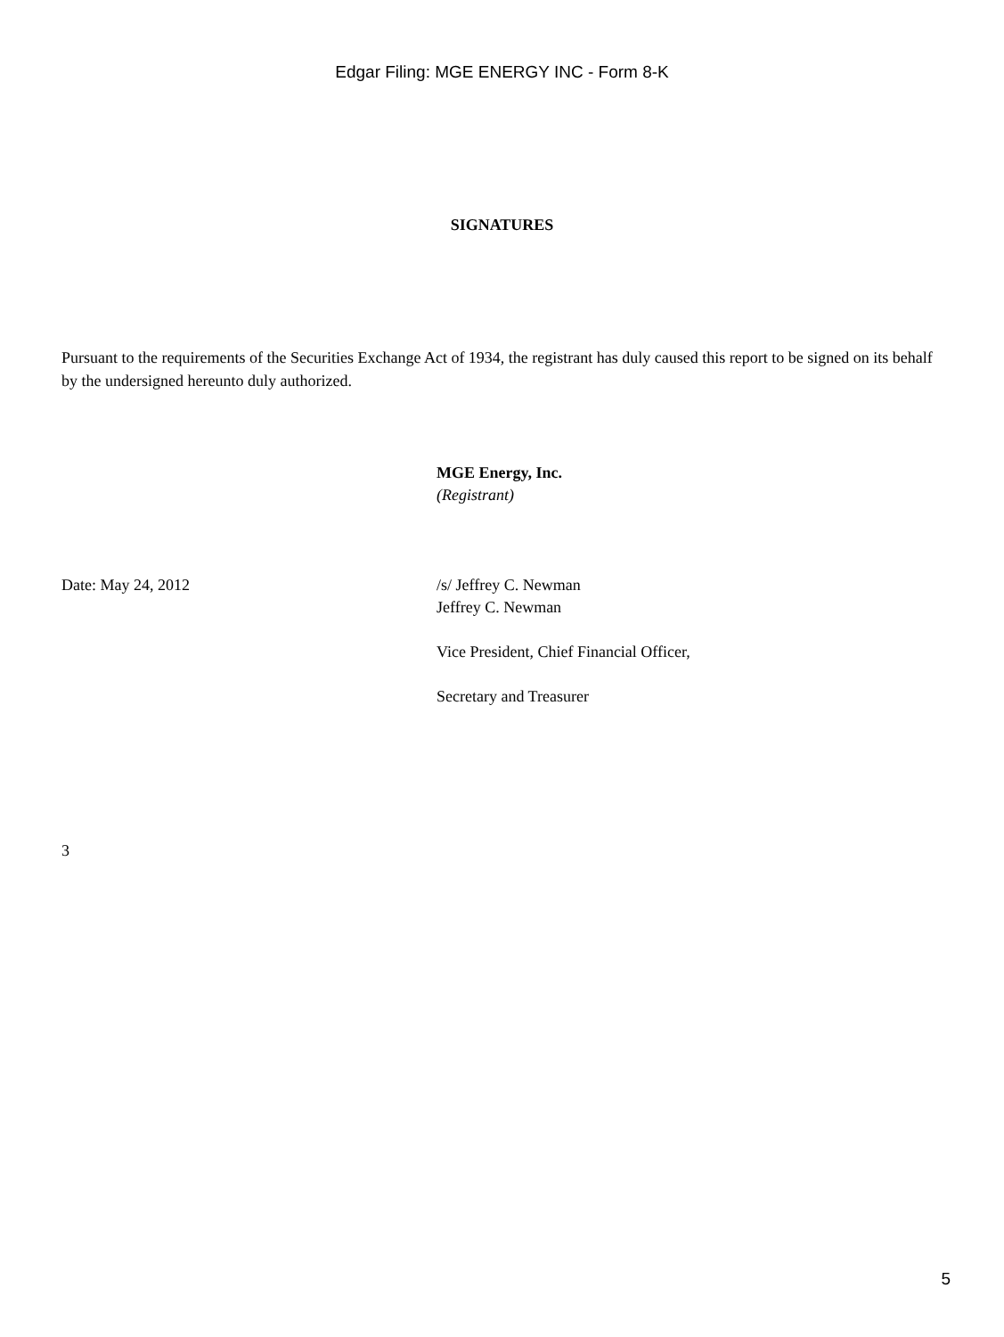Edgar Filing: MGE ENERGY INC - Form 8-K
SIGNATURES
Pursuant to the requirements of the Securities Exchange Act of 1934, the registrant has duly caused this report to be signed on its behalf by the undersigned hereunto duly authorized.
MGE Energy, Inc.
(Registrant)
Date: May 24, 2012 /s/ Jeffrey C. Newman
Jeffrey C. Newman
Vice President, Chief Financial Officer,
Secretary and Treasurer
3
5